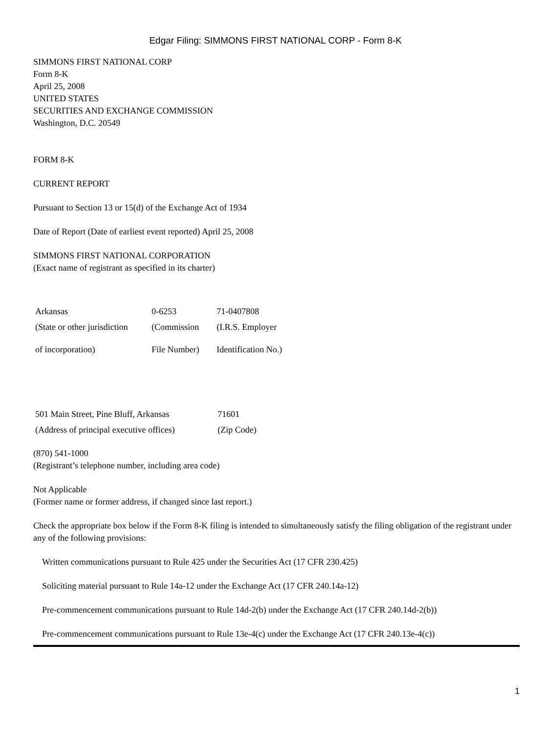Edgar Filing: SIMMONS FIRST NATIONAL CORP - Form 8-K
SIMMONS FIRST NATIONAL CORP
Form 8-K
April 25, 2008
UNITED STATES
SECURITIES AND EXCHANGE COMMISSION
Washington, D.C. 20549
FORM 8-K
CURRENT REPORT
Pursuant to Section 13 or 15(d) of the Exchange Act of 1934
Date of Report (Date of earliest event reported) April 25, 2008
SIMMONS FIRST NATIONAL CORPORATION
(Exact name of registrant as specified in its charter)
| Arkansas | 0-6253 | 71-0407808 |
| (State or other jurisdiction | (Commission | (I.R.S. Employer |
| of incorporation) | File Number) | Identification No.) |
| 501 Main Street, Pine Bluff, Arkansas | 71601 |
| (Address of principal executive offices) | (Zip Code) |
(870) 541-1000
(Registrant’s telephone number, including area code)
Not Applicable
(Former name or former address, if changed since last report.)
Check the appropriate box below if the Form 8-K filing is intended to simultaneously satisfy the filing obligation of the registrant under any of the following provisions:
Written communications pursuant to Rule 425 under the Securities Act (17 CFR 230.425)
Soliciting material pursuant to Rule 14a-12 under the Exchange Act (17 CFR 240.14a-12)
Pre-commencement communications pursuant to Rule 14d-2(b) under the Exchange Act (17 CFR 240.14d-2(b))
Pre-commencement communications pursuant to Rule 13e-4(c) under the Exchange Act (17 CFR 240.13e-4(c))
1